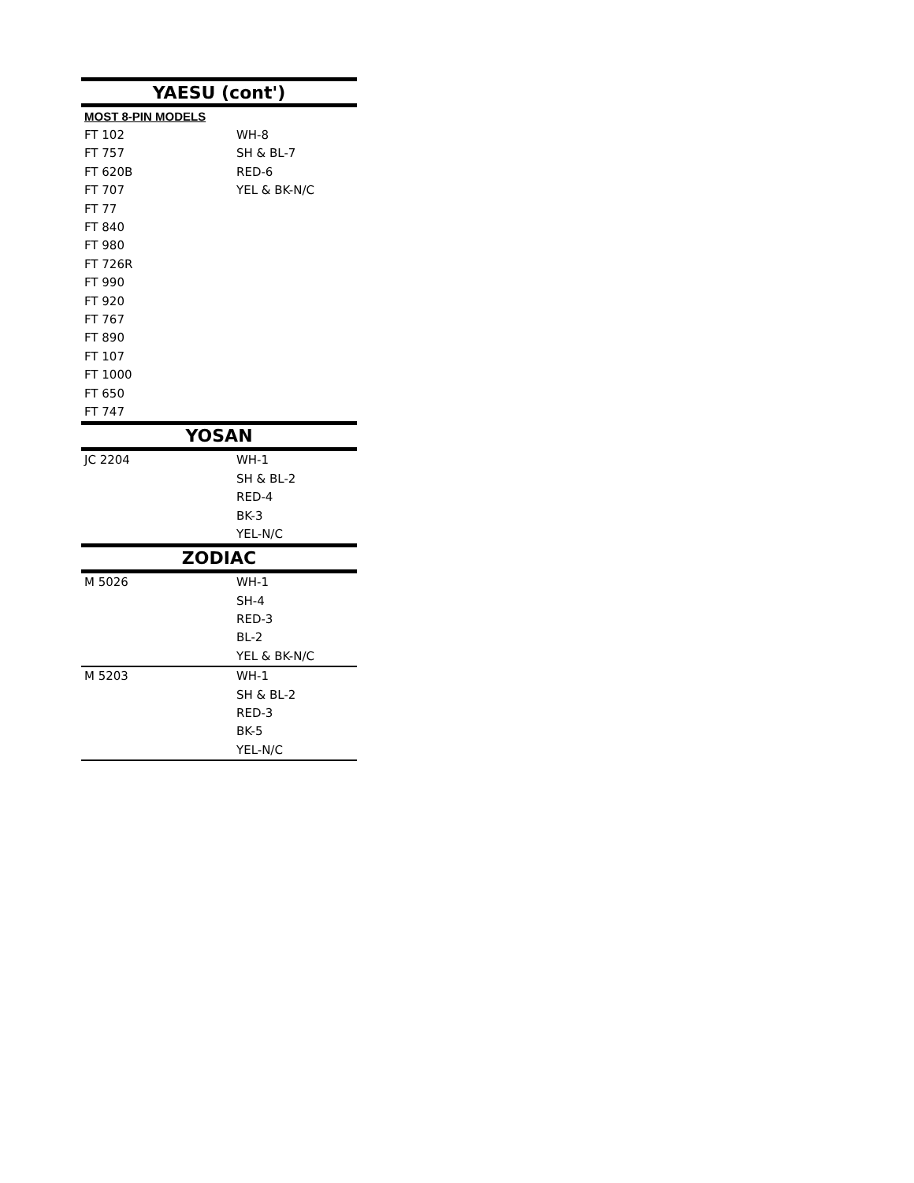| YAESU (cont') | |
| --- | --- |
| MOST 8-PIN MODELS | |
| FT 102 | WH-8 |
| FT 757 | SH & BL-7 |
| FT 620B | RED-6 |
| FT 707 | YEL & BK-N/C |
| FT 77 | |
| FT 840 | |
| FT 980 | |
| FT 726R | |
| FT 990 | |
| FT 920 | |
| FT 767 | |
| FT 890 | |
| FT 107 | |
| FT 1000 | |
| FT 650 | |
| FT 747 | |
| YOSAN | |
| JC 2204 | WH-1 |
| | SH & BL-2 |
| | RED-4 |
| | BK-3 |
| | YEL-N/C |
| ZODIAC | |
| M 5026 | WH-1 |
| | SH-4 |
| | RED-3 |
| | BL-2 |
| | YEL & BK-N/C |
| M 5203 | WH-1 |
| | SH & BL-2 |
| | RED-3 |
| | BK-5 |
| | YEL-N/C |